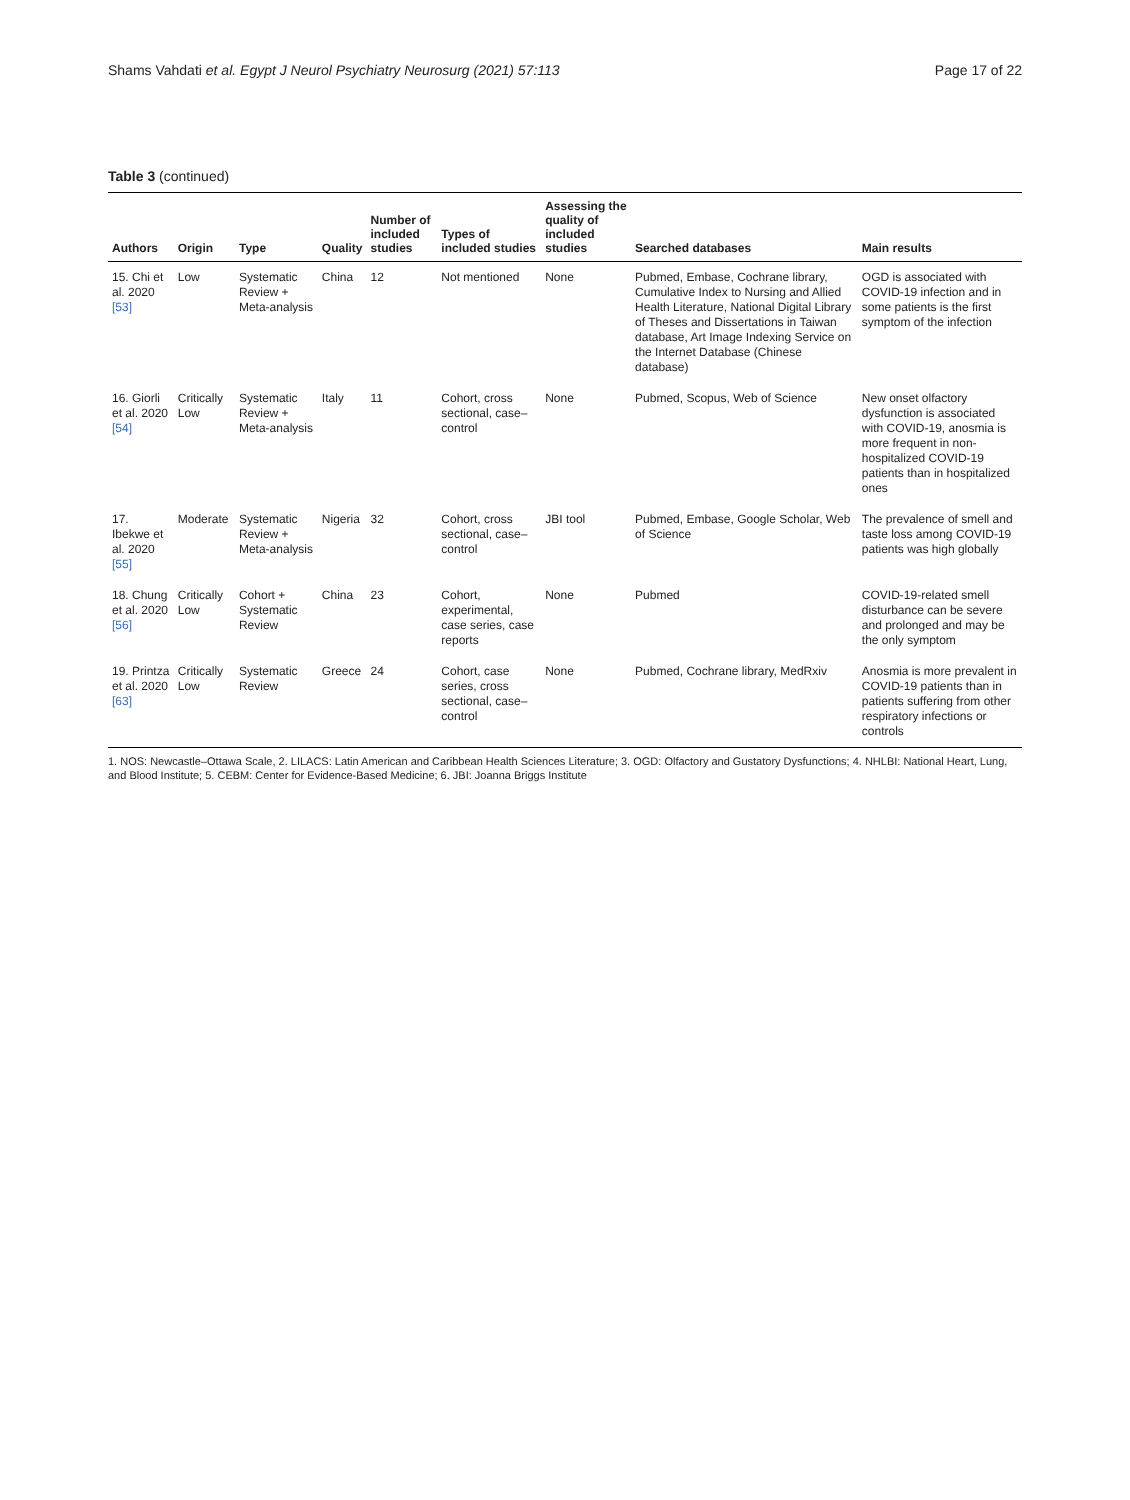Shams Vahdati et al. Egypt J Neurol Psychiatry Neurosurg (2021) 57:113 Page 17 of 22
Table 3 (continued)
| Authors | Origin | Type | Quality | Number of included studies | Types of included studies | Assessing the quality of included studies | Searched databases | Main results |
| --- | --- | --- | --- | --- | --- | --- | --- | --- |
| 15. Chi et al. 2020 [53] | Low | Systematic Review + Meta-analysis | China | 12 | Not mentioned | None | Pubmed, Embase, Cochrane library, Cumulative Index to Nursing and Allied Health Literature, National Digital Library of Theses and Dissertations in Taiwan database, Art Image Indexing Service on the Internet Database (Chinese database) | OGD is associated with COVID-19 infection and in some patients is the first symptom of the infection |
| 16. Giorli et al. 2020 [54] | Critically Low | Systematic Review + Meta-analysis | Italy | 11 | Cohort, cross sectional, case–control | None | Pubmed, Scopus, Web of Science | New onset olfactory dysfunction is associated with COVID-19, anosmia is more frequent in non-hospitalized COVID-19 patients than in hospitalized ones |
| 17. Ibekwe et al. 2020 [55] | Moderate | Systematic Review + Meta-analysis | Nigeria | 32 | Cohort, cross sectional, case–control | JBI tool | Pubmed, Embase, Google Scholar, Web of Science | The prevalence of smell and taste loss among COVID-19 patients was high globally |
| 18. Chung et al. 2020 [56] | Critically Low | Cohort + Systematic Review | China | 23 | Cohort, experimental, case series, case reports | None | Pubmed | COVID-19-related smell disturbance can be severe and prolonged and may be the only symptom |
| 19. Printza et al. 2020 [63] | Critically Low | Systematic Review | Greece | 24 | Cohort, case series, cross sectional, case–control | None | Pubmed, Cochrane library, MedRxiv | Anosmia is more prevalent in COVID-19 patients than in patients suffering from other respiratory infections or controls |
1. NOS: Newcastle–Ottawa Scale, 2. LILACS: Latin American and Caribbean Health Sciences Literature; 3. OGD: Olfactory and Gustatory Dysfunctions; 4. NHLBI: National Heart, Lung, and Blood Institute; 5. CEBM: Center for Evidence-Based Medicine; 6. JBI: Joanna Briggs Institute